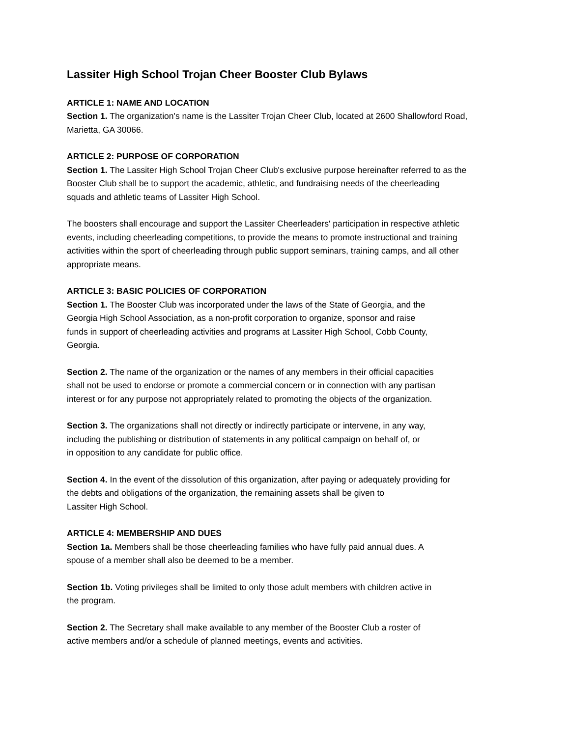Lassiter High School Trojan Cheer Booster Club Bylaws
ARTICLE 1: NAME AND LOCATION
Section 1. The organization's name is the Lassiter Trojan Cheer Club, located at 2600 Shallowford Road,
Marietta, GA 30066.
ARTICLE 2: PURPOSE OF CORPORATION
Section 1. The Lassiter High School Trojan Cheer Club's exclusive purpose hereinafter referred to as the
Booster Club shall be to support the academic, athletic, and fundraising needs of the cheerleading
squads and athletic teams of Lassiter High School.
The boosters shall encourage and support the Lassiter Cheerleaders' participation in respective athletic
events, including cheerleading competitions, to provide the means to promote instructional and training
activities within the sport of cheerleading through public support seminars, training camps, and all other
appropriate means.
ARTICLE 3: BASIC POLICIES OF CORPORATION
Section 1. The Booster Club was incorporated under the laws of the State of Georgia, and the
Georgia High School Association, as a non-profit corporation to organize, sponsor and raise
funds in support of cheerleading activities and programs at Lassiter High School, Cobb County,
Georgia.
Section 2. The name of the organization or the names of any members in their official capacities
shall not be used to endorse or promote a commercial concern or in connection with any partisan
interest or for any purpose not appropriately related to promoting the objects of the organization.
Section 3. The organizations shall not directly or indirectly participate or intervene, in any way,
including the publishing or distribution of statements in any political campaign on behalf of, or
in opposition to any candidate for public office.
Section 4. In the event of the dissolution of this organization, after paying or adequately providing for
the debts and obligations of the organization, the remaining assets shall be given to
Lassiter High School.
ARTICLE 4: MEMBERSHIP AND DUES
Section 1a. Members shall be those cheerleading families who have fully paid annual dues. A
spouse of a member shall also be deemed to be a member.
Section 1b. Voting privileges shall be limited to only those adult members with children active in
the program.
Section 2. The Secretary shall make available to any member of the Booster Club a roster of
active members and/or a schedule of planned meetings, events and activities.